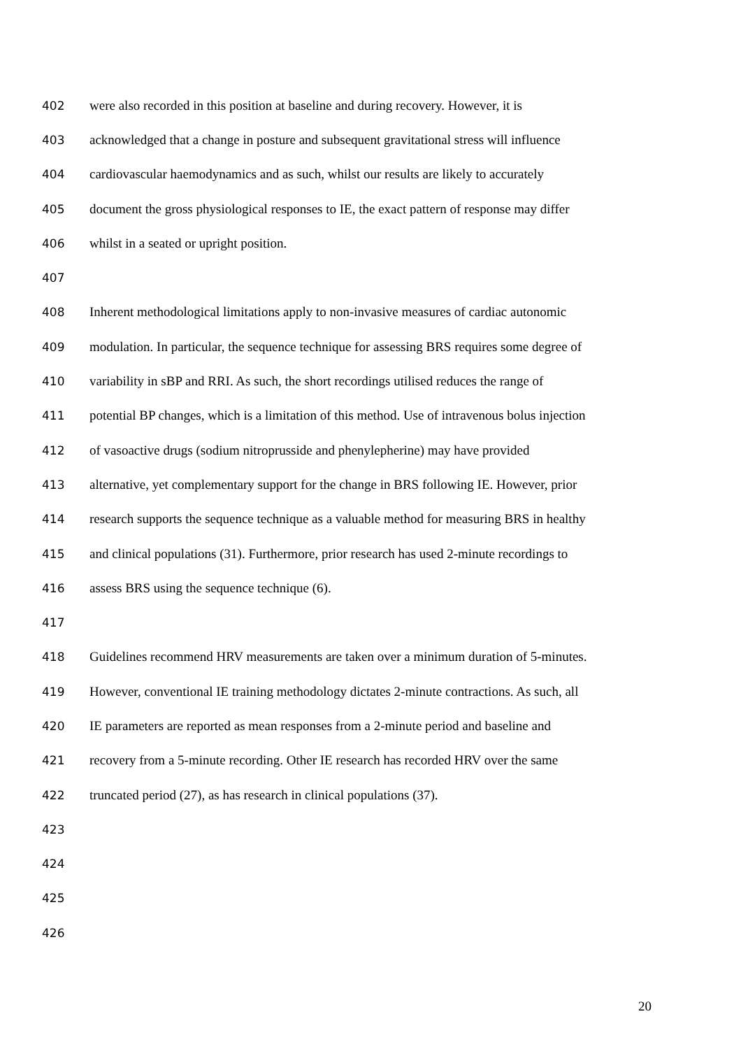402 were also recorded in this position at baseline and during recovery. However, it is
403 acknowledged that a change in posture and subsequent gravitational stress will influence
404 cardiovascular haemodynamics and as such, whilst our results are likely to accurately
405 document the gross physiological responses to IE, the exact pattern of response may differ
406 whilst in a seated or upright position.
407
408 Inherent methodological limitations apply to non-invasive measures of cardiac autonomic
409 modulation. In particular, the sequence technique for assessing BRS requires some degree of
410 variability in sBP and RRI. As such, the short recordings utilised reduces the range of
411 potential BP changes, which is a limitation of this method. Use of intravenous bolus injection
412 of vasoactive drugs (sodium nitroprusside and phenylepherine) may have provided
413 alternative, yet complementary support for the change in BRS following IE. However, prior
414 research supports the sequence technique as a valuable method for measuring BRS in healthy
415 and clinical populations (31). Furthermore, prior research has used 2-minute recordings to
416 assess BRS using the sequence technique (6).
417
418 Guidelines recommend HRV measurements are taken over a minimum duration of 5-minutes.
419 However, conventional IE training methodology dictates 2-minute contractions. As such, all
420 IE parameters are reported as mean responses from a 2-minute period and baseline and
421 recovery from a 5-minute recording. Other IE research has recorded HRV over the same
422 truncated period (27), as has research in clinical populations (37).
423
424
425
426
20